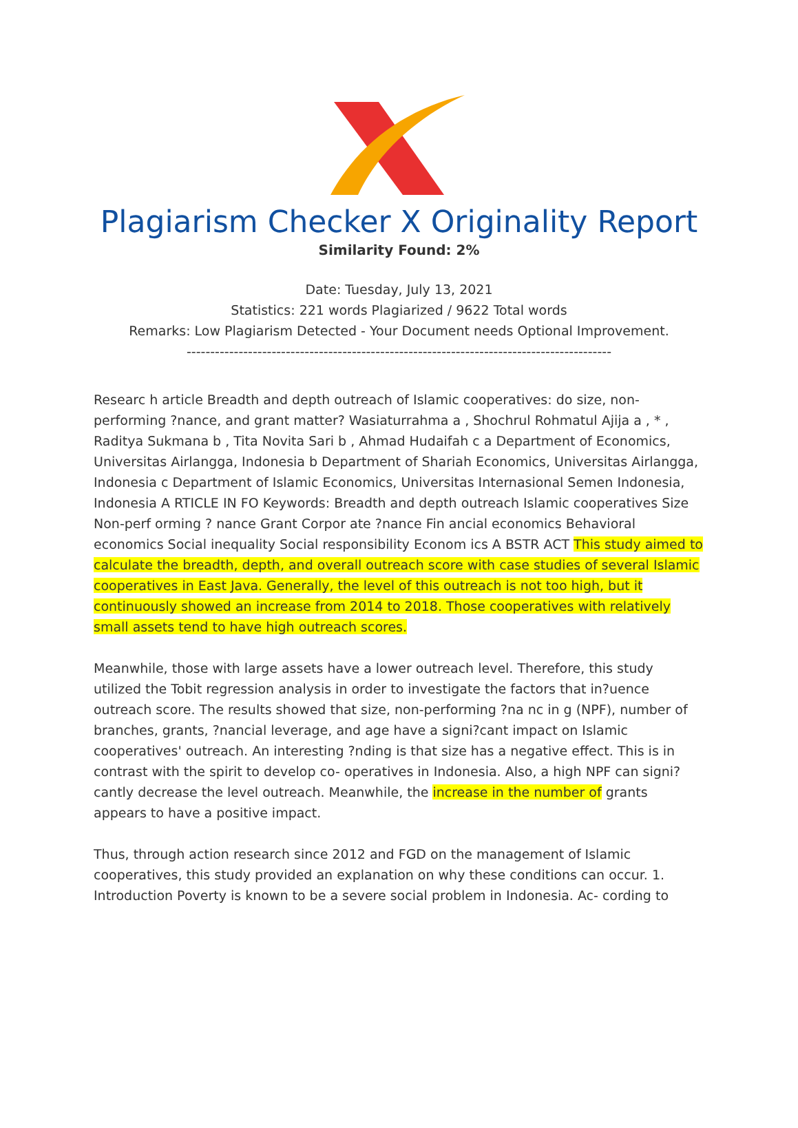Plagiarism Checker X Originality Report
Similarity Found: 2%
Date: Tuesday, July 13, 2021
Statistics: 221 words Plagiarized / 9622 Total words
Remarks: Low Plagiarism Detected - Your Document needs Optional Improvement.
------------------------------------------------------------------------------------------
Researc h article Breadth and depth outreach of Islamic cooperatives: do size, non-performing ?nance, and grant matter? Wasiaturrahma a , Shochrul Rohmatul Ajija a , * , Raditya Sukmana b , Tita Novita Sari b , Ahmad Hudaifah c a Department of Economics, Universitas Airlangga, Indonesia b Department of Shariah Economics, Universitas Airlangga, Indonesia c Department of Islamic Economics, Universitas Internasional Semen Indonesia, Indonesia A RTICLE IN FO Keywords: Breadth and depth outreach Islamic cooperatives Size Non-perf orming ? nance Grant Corpor ate ?nance Fin ancial economics Behavioral economics Social inequality Social responsibility Econom ics A BSTR ACT This study aimed to calculate the breadth, depth, and overall outreach score with case studies of several Islamic cooperatives in East Java. Generally, the level of this outreach is not too high, but it continuously showed an increase from 2014 to 2018. Those cooperatives with relatively small assets tend to have high outreach scores.
Meanwhile, those with large assets have a lower outreach level. Therefore, this study utilized the Tobit regression analysis in order to investigate the factors that in?uence outreach score. The results showed that size, non-performing ?na nc in g (NPF), number of branches, grants, ?nancial leverage, and age have a signi?cant impact on Islamic cooperatives' outreach. An interesting ?nding is that size has a negative effect. This is in contrast with the spirit to develop co- operatives in Indonesia. Also, a high NPF can signi?cantly decrease the level outreach. Meanwhile, the increase in the number of grants appears to have a positive impact.
Thus, through action research since 2012 and FGD on the management of Islamic cooperatives, this study provided an explanation on why these conditions can occur. 1. Introduction Poverty is known to be a severe social problem in Indonesia. Ac- cording to